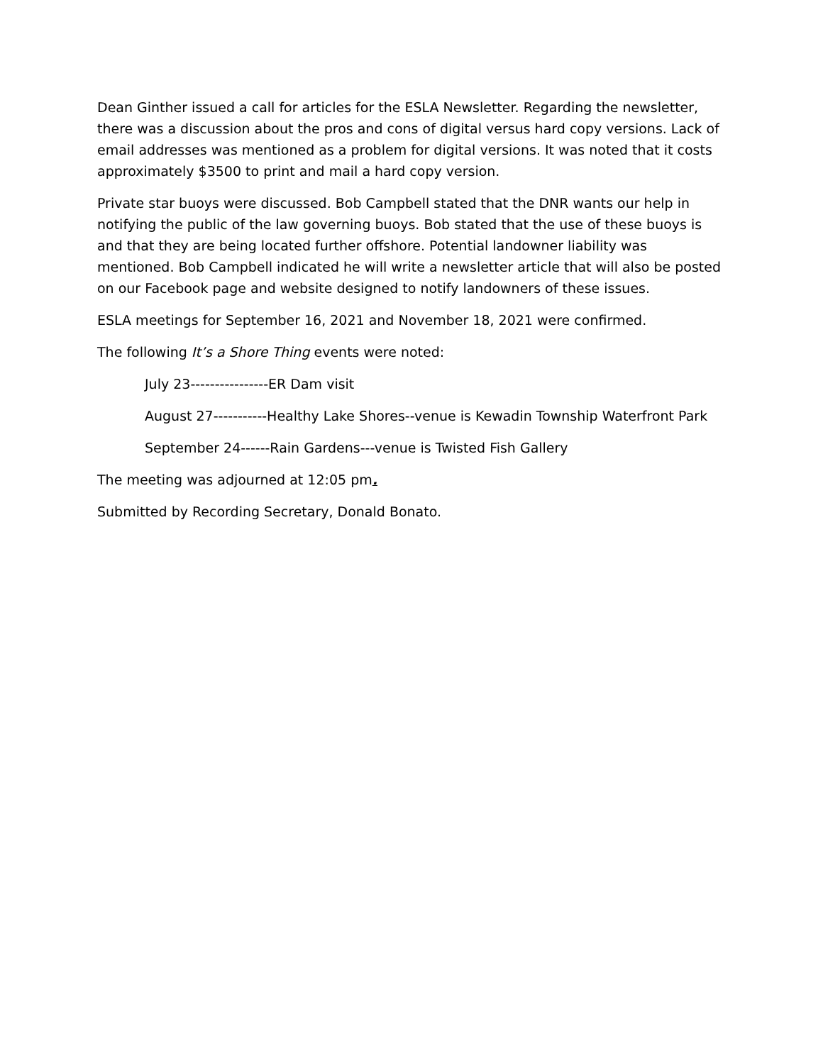Dean Ginther issued a call for articles for the ESLA Newsletter. Regarding the newsletter, there was a discussion about the pros and cons of digital versus hard copy versions. Lack of email addresses was mentioned as a problem for digital versions. It was noted that it costs approximately $3500 to print and mail a hard copy version.
Private star buoys were discussed. Bob Campbell stated that the DNR wants our help in notifying the public of the law governing buoys. Bob stated that the use of these buoys is and that they are being located further offshore. Potential landowner liability was mentioned. Bob Campbell indicated he will write a newsletter article that will also be posted on our Facebook page and website designed to notify landowners of these issues.
ESLA meetings for September 16, 2021 and November 18, 2021 were confirmed.
The following It’s a Shore Thing events were noted:
July 23----------------ER Dam visit
August 27-----------Healthy Lake Shores--venue is Kewadin Township Waterfront Park
September 24------Rain Gardens---venue is Twisted Fish Gallery
The meeting was adjourned at 12:05 pm.
Submitted by Recording Secretary, Donald Bonato.